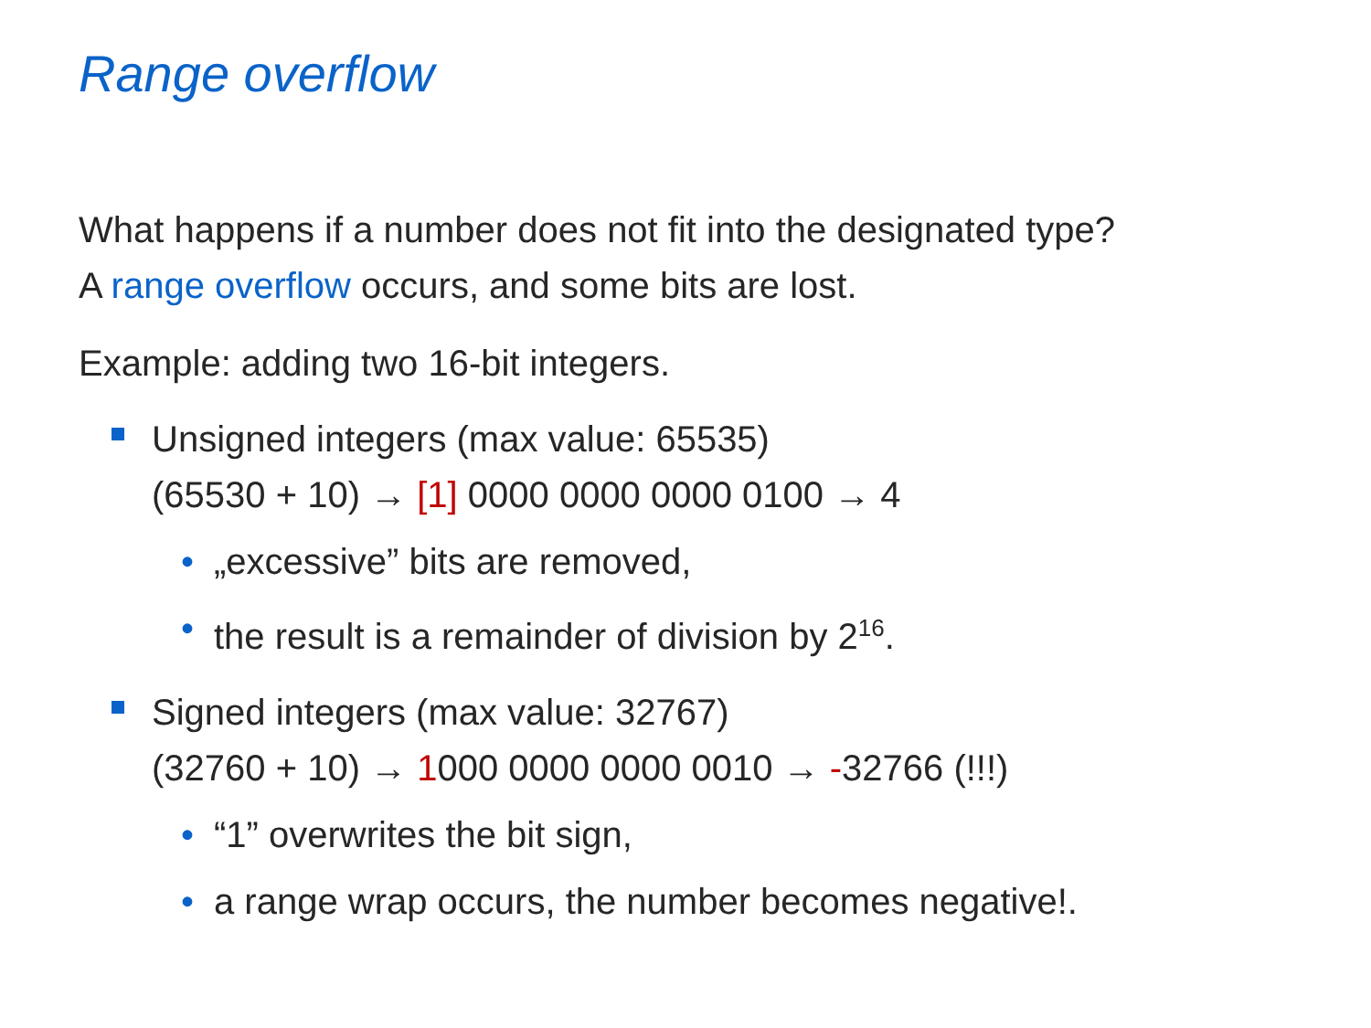Range overflow
What happens if a number does not fit into the designated type?
A range overflow occurs, and some bits are lost.
Example: adding two 16-bit integers.
Unsigned integers (max value: 65535)
(65530 + 10) → [1] 0000 0000 0000 0100 → 4
• „excessive” bits are removed,
• the result is a remainder of division by 2<sup>16</sup>.
Signed integers (max value: 32767)
(32760 + 10) → 1000 0000 0000 0010 → -32766 (!!!)
• “1” overwrites the bit sign,
• a range wrap occurs, the number becomes negative!.